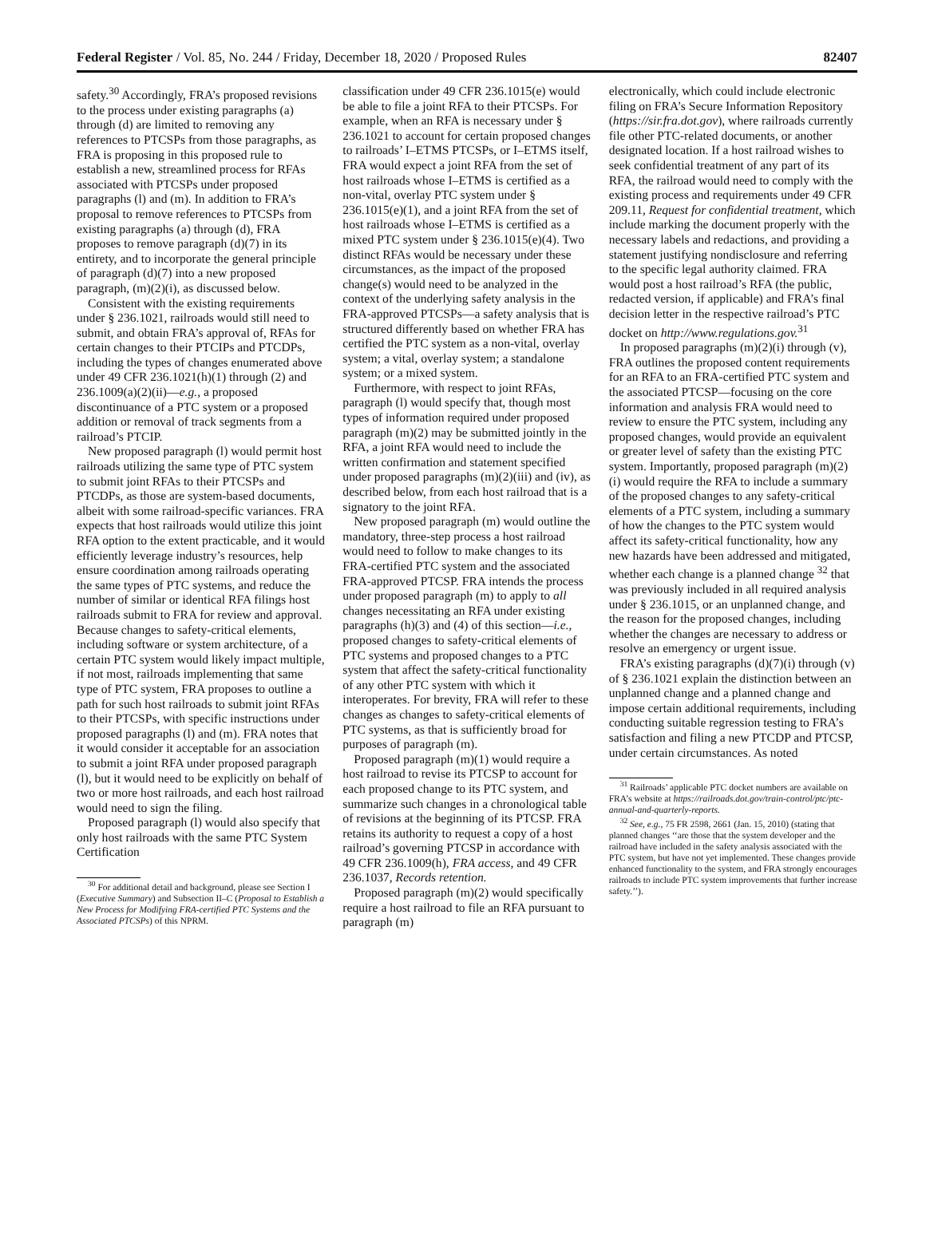Federal Register / Vol. 85, No. 244 / Friday, December 18, 2020 / Proposed Rules 82407
safety.<sup>30</sup> Accordingly, FRA’s proposed revisions to the process under existing paragraphs (a) through (d) are limited to removing any references to PTCSPs from those paragraphs, as FRA is proposing in this proposed rule to establish a new, streamlined process for RFAs associated with PTCSPs under proposed paragraphs (l) and (m). In addition to FRA’s proposal to remove references to PTCSPs from existing paragraphs (a) through (d), FRA proposes to remove paragraph (d)(7) in its entirety, and to incorporate the general principle of paragraph (d)(7) into a new proposed paragraph, (m)(2)(i), as discussed below.
Consistent with the existing requirements under § 236.1021, railroads would still need to submit, and obtain FRA’s approval of, RFAs for certain changes to their PTCIPs and PTCDPs, including the types of changes enumerated above under 49 CFR 236.1021(h)(1) through (2) and 236.1009(a)(2)(ii)—e.g., a proposed discontinuance of a PTC system or a proposed addition or removal of track segments from a railroad’s PTCIP.
New proposed paragraph (l) would permit host railroads utilizing the same type of PTC system to submit joint RFAs to their PTCSPs and PTCDPs, as those are system-based documents, albeit with some railroad-specific variances. FRA expects that host railroads would utilize this joint RFA option to the extent practicable, and it would efficiently leverage industry’s resources, help ensure coordination among railroads operating the same types of PTC systems, and reduce the number of similar or identical RFA filings host railroads submit to FRA for review and approval. Because changes to safety-critical elements, including software or system architecture, of a certain PTC system would likely impact multiple, if not most, railroads implementing that same type of PTC system, FRA proposes to outline a path for such host railroads to submit joint RFAs to their PTCSPs, with specific instructions under proposed paragraphs (l) and (m). FRA notes that it would consider it acceptable for an association to submit a joint RFA under proposed paragraph (l), but it would need to be explicitly on behalf of two or more host railroads, and each host railroad would need to sign the filing.
Proposed paragraph (l) would also specify that only host railroads with the same PTC System Certification
<sup>30</sup> For additional detail and background, please see Section I (Executive Summary) and Subsection II–C (Proposal to Establish a New Process for Modifying FRA-certified PTC Systems and the Associated PTCSPs) of this NPRM.
classification under 49 CFR 236.1015(e) would be able to file a joint RFA to their PTCSPs. For example, when an RFA is necessary under § 236.1021 to account for certain proposed changes to railroads’ I–ETMS PTCSPs, or I–ETMS itself, FRA would expect a joint RFA from the set of host railroads whose I–ETMS is certified as a non-vital, overlay PTC system under § 236.1015(e)(1), and a joint RFA from the set of host railroads whose I–ETMS is certified as a mixed PTC system under § 236.1015(e)(4). Two distinct RFAs would be necessary under these circumstances, as the impact of the proposed change(s) would need to be analyzed in the context of the underlying safety analysis in the FRA-approved PTCSPs—a safety analysis that is structured differently based on whether FRA has certified the PTC system as a non-vital, overlay system; a vital, overlay system; a standalone system; or a mixed system.
Furthermore, with respect to joint RFAs, paragraph (l) would specify that, though most types of information required under proposed paragraph (m)(2) may be submitted jointly in the RFA, a joint RFA would need to include the written confirmation and statement specified under proposed paragraphs (m)(2)(iii) and (iv), as described below, from each host railroad that is a signatory to the joint RFA.
New proposed paragraph (m) would outline the mandatory, three-step process a host railroad would need to follow to make changes to its FRA-certified PTC system and the associated FRA-approved PTCSP. FRA intends the process under proposed paragraph (m) to apply to all changes necessitating an RFA under existing paragraphs (h)(3) and (4) of this section—i.e., proposed changes to safety-critical elements of PTC systems and proposed changes to a PTC system that affect the safety-critical functionality of any other PTC system with which it interoperates. For brevity, FRA will refer to these changes as changes to safety-critical elements of PTC systems, as that is sufficiently broad for purposes of paragraph (m).
Proposed paragraph (m)(1) would require a host railroad to revise its PTCSP to account for each proposed change to its PTC system, and summarize such changes in a chronological table of revisions at the beginning of its PTCSP. FRA retains its authority to request a copy of a host railroad’s governing PTCSP in accordance with 49 CFR 236.1009(h), FRA access, and 49 CFR 236.1037, Records retention.
Proposed paragraph (m)(2) would specifically require a host railroad to file an RFA pursuant to paragraph (m)
electronically, which could include electronic filing on FRA’s Secure Information Repository (https://sir.fra.dot.gov), where railroads currently file other PTC-related documents, or another designated location. If a host railroad wishes to seek confidential treatment of any part of its RFA, the railroad would need to comply with the existing process and requirements under 49 CFR 209.11, Request for confidential treatment, which include marking the document properly with the necessary labels and redactions, and providing a statement justifying nondisclosure and referring to the specific legal authority claimed. FRA would post a host railroad’s RFA (the public, redacted version, if applicable) and FRA’s final decision letter in the respective railroad’s PTC docket on http://www.regulations.gov.<sup>31</sup>
In proposed paragraphs (m)(2)(i) through (v), FRA outlines the proposed content requirements for an RFA to an FRA-certified PTC system and the associated PTCSP—focusing on the core information and analysis FRA would need to review to ensure the PTC system, including any proposed changes, would provide an equivalent or greater level of safety than the existing PTC system. Importantly, proposed paragraph (m)(2)(i) would require the RFA to include a summary of the proposed changes to any safety-critical elements of a PTC system, including a summary of how the changes to the PTC system would affect its safety-critical functionality, how any new hazards have been addressed and mitigated, whether each change is a planned change <sup>32</sup> that was previously included in all required analysis under § 236.1015, or an unplanned change, and the reason for the proposed changes, including whether the changes are necessary to address or resolve an emergency or urgent issue.
FRA’s existing paragraphs (d)(7)(i) through (v) of § 236.1021 explain the distinction between an unplanned change and a planned change and impose certain additional requirements, including conducting suitable regression testing to FRA’s satisfaction and filing a new PTCDP and PTCSP, under certain circumstances. As noted
<sup>31</sup> Railroads’ applicable PTC docket numbers are available on FRA’s website at https://railroads.dot.gov/train-control/ptc/ptc-annual-and-quarterly-reports.
<sup>32</sup> See, e.g., 75 FR 2598, 2661 (Jan. 15, 2010) (stating that planned changes ‘‘are those that the system developer and the railroad have included in the safety analysis associated with the PTC system, but have not yet implemented. These changes provide enhanced functionality to the system, and FRA strongly encourages railroads to include PTC system improvements that further increase safety.’’).